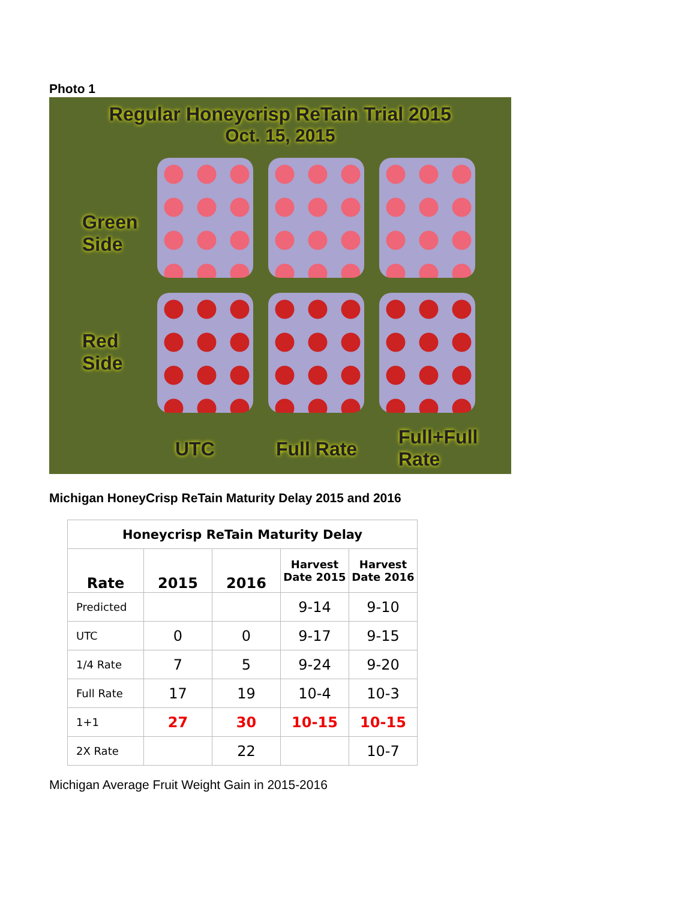Photo 1
Regular Honeycrisp ReTain Trial 2015
Oct. 15, 2015
Green
Side
Red
Side
UTC Full Rate
Full+Full
Rate
Michigan HoneyCrisp ReTain Maturity Delay 2015 and 2016
| Honeycrisp ReTain Maturity Delay | | | | |
| --- | --- | --- | --- | --- |
| Rate | 2015 | 2016 | Harvest Date 2015 | Harvest Date 2016 |
| Predicted | | | 9-14 | 9-10 |
| UTC | 0 | 0 | 9-17 | 9-15 |
| 1/4 Rate | 7 | 5 | 9-24 | 9-20 |
| Full Rate | 17 | 19 | 10-4 | 10-3 |
| 1+1 | 27 | 30 | 10-15 | 10-15 |
| 2X Rate | | 22 | | 10-7 |
Michigan Average Fruit Weight Gain in 2015-2016